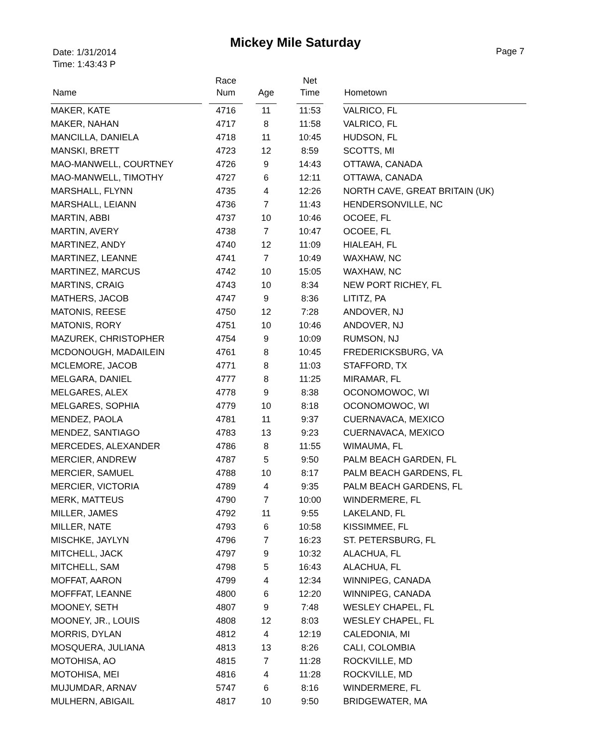Mickey Mile Saturday
Date: 1/31/2014
Time: 1:43:43 P
Page 7
| Name | | Race Num | | Age | | Net Time | | Hometown |
| --- | --- | --- | --- | --- | --- | --- | --- | --- |
| MAKER, KATE | | 4716 | | 11 | | 11:53 | | VALRICO, FL |
| MAKER, NAHAN | | 4717 | | 8 | | 11:58 | | VALRICO, FL |
| MANCILLA, DANIELA | | 4718 | | 11 | | 10:45 | | HUDSON, FL |
| MANSKI, BRETT | | 4723 | | 12 | | 8:59 | | SCOTTS, MI |
| MAO-MANWELL, COURTNEY | | 4726 | | 9 | | 14:43 | | OTTAWA, CANADA |
| MAO-MANWELL, TIMOTHY | | 4727 | | 6 | | 12:11 | | OTTAWA, CANADA |
| MARSHALL, FLYNN | | 4735 | | 4 | | 12:26 | | NORTH CAVE, GREAT BRITAIN (UK) |
| MARSHALL, LEIANN | | 4736 | | 7 | | 11:43 | | HENDERSONVILLE, NC |
| MARTIN, ABBI | | 4737 | | 10 | | 10:46 | | OCOEE, FL |
| MARTIN, AVERY | | 4738 | | 7 | | 10:47 | | OCOEE, FL |
| MARTINEZ, ANDY | | 4740 | | 12 | | 11:09 | | HIALEAH, FL |
| MARTINEZ, LEANNE | | 4741 | | 7 | | 10:49 | | WAXHAW, NC |
| MARTINEZ, MARCUS | | 4742 | | 10 | | 15:05 | | WAXHAW, NC |
| MARTINS, CRAIG | | 4743 | | 10 | | 8:34 | | NEW PORT RICHEY, FL |
| MATHERS, JACOB | | 4747 | | 9 | | 8:36 | | LITITZ, PA |
| MATONIS, REESE | | 4750 | | 12 | | 7:28 | | ANDOVER, NJ |
| MATONIS, RORY | | 4751 | | 10 | | 10:46 | | ANDOVER, NJ |
| MAZUREK, CHRISTOPHER | | 4754 | | 9 | | 10:09 | | RUMSON, NJ |
| MCDONOUGH, MADAILEIN | | 4761 | | 8 | | 10:45 | | FREDERICKSBURG, VA |
| MCLEMORE, JACOB | | 4771 | | 8 | | 11:03 | | STAFFORD, TX |
| MELGARA, DANIEL | | 4777 | | 8 | | 11:25 | | MIRAMAR, FL |
| MELGARES, ALEX | | 4778 | | 9 | | 8:38 | | OCONOMOWOC, WI |
| MELGARES, SOPHIA | | 4779 | | 10 | | 8:18 | | OCONOMOWOC, WI |
| MENDEZ, PAOLA | | 4781 | | 11 | | 9:37 | | CUERNAVACA, MEXICO |
| MENDEZ, SANTIAGO | | 4783 | | 13 | | 9:23 | | CUERNAVACA, MEXICO |
| MERCEDES, ALEXANDER | | 4786 | | 8 | | 11:55 | | WIMAUMA, FL |
| MERCIER, ANDREW | | 4787 | | 5 | | 9:50 | | PALM BEACH GARDEN, FL |
| MERCIER, SAMUEL | | 4788 | | 10 | | 8:17 | | PALM BEACH GARDENS, FL |
| MERCIER, VICTORIA | | 4789 | | 4 | | 9:35 | | PALM BEACH GARDENS, FL |
| MERK, MATTEUS | | 4790 | | 7 | | 10:00 | | WINDERMERE, FL |
| MILLER, JAMES | | 4792 | | 11 | | 9:55 | | LAKELAND, FL |
| MILLER, NATE | | 4793 | | 6 | | 10:58 | | KISSIMMEE, FL |
| MISCHKE, JAYLYN | | 4796 | | 7 | | 16:23 | | ST. PETERSBURG, FL |
| MITCHELL, JACK | | 4797 | | 9 | | 10:32 | | ALACHUA, FL |
| MITCHELL, SAM | | 4798 | | 5 | | 16:43 | | ALACHUA, FL |
| MOFFAT, AARON | | 4799 | | 4 | | 12:34 | | WINNIPEG, CANADA |
| MOFFFAT, LEANNE | | 4800 | | 6 | | 12:20 | | WINNIPEG, CANADA |
| MOONEY, SETH | | 4807 | | 9 | | 7:48 | | WESLEY CHAPEL, FL |
| MOONEY, JR., LOUIS | | 4808 | | 12 | | 8:03 | | WESLEY CHAPEL, FL |
| MORRIS, DYLAN | | 4812 | | 4 | | 12:19 | | CALEDONIA, MI |
| MOSQUERA, JULIANA | | 4813 | | 13 | | 8:26 | | CALI, COLOMBIA |
| MOTOHISA, AO | | 4815 | | 7 | | 11:28 | | ROCKVILLE, MD |
| MOTOHISA, MEI | | 4816 | | 4 | | 11:28 | | ROCKVILLE, MD |
| MUJUMDAR, ARNAV | | 5747 | | 6 | | 8:16 | | WINDERMERE, FL |
| MULHERN, ABIGAIL | | 4817 | | 10 | | 9:50 | | BRIDGEWATER, MA |